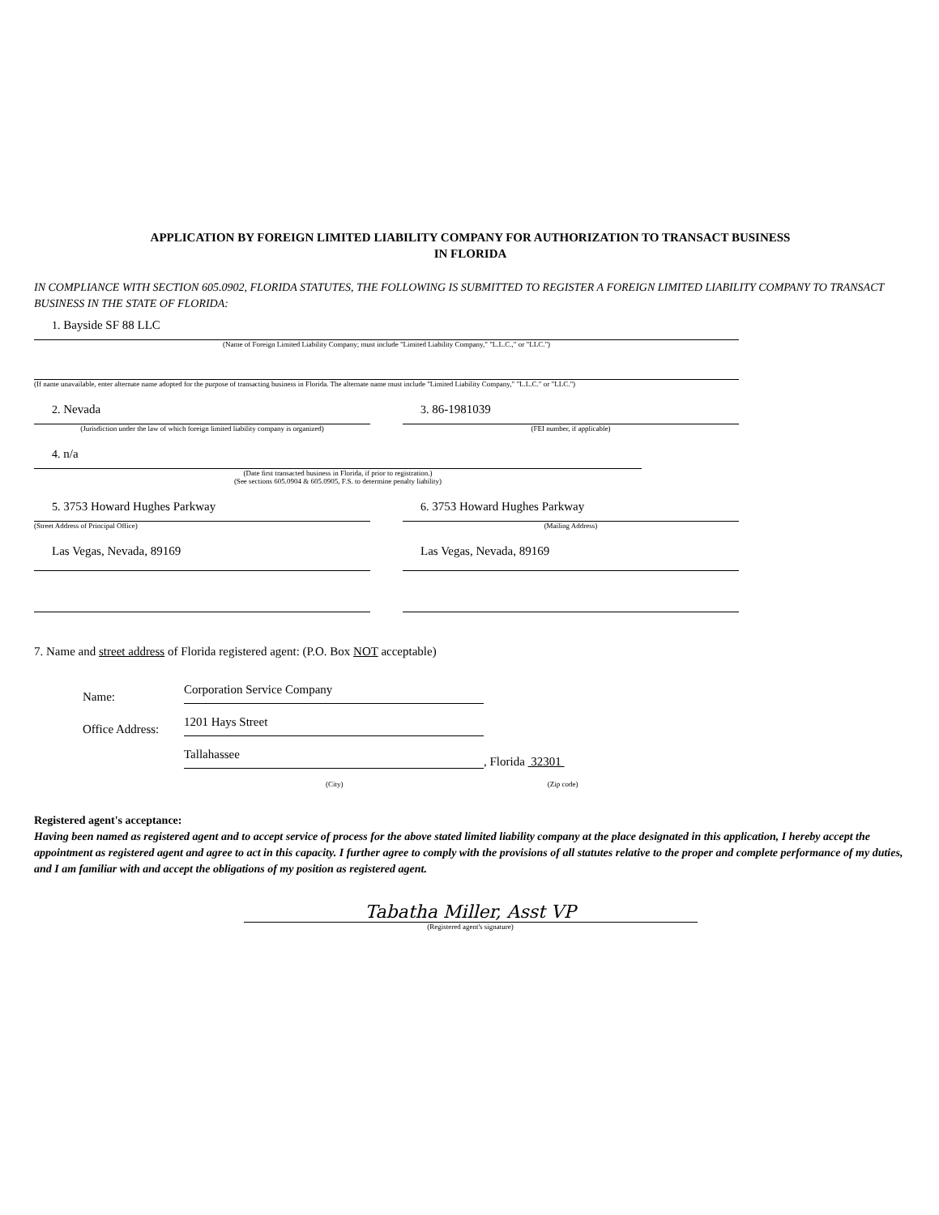APPLICATION BY FOREIGN LIMITED LIABILITY COMPANY FOR AUTHORIZATION TO TRANSACT BUSINESS
IN FLORIDA
IN COMPLIANCE WITH SECTION 605.0902, FLORIDA STATUTES, THE FOLLOWING IS SUBMITTED TO REGISTER A FOREIGN LIMITED LIABILITY COMPANY TO TRANSACT BUSINESS IN THE STATE OF FLORIDA:
1. Bayside SF 88 LLC
(Name of Foreign Limited Liability Company; must include "Limited Liability Company," "L.L.C.," or "LLC.")
(If name unavailable, enter alternate name adopted for the purpose of transacting business in Florida. The alternate name must include "Limited Liability Company," "L.L.C." or "LLC.")
2. Nevada
(Jurisdiction under the law of which foreign limited liability company is organized)
3. 86-1981039
(FEI number, if applicable)
4. n/a
(Date first transacted business in Florida, if prior to registration.)
(See sections 605.0904 & 605.0905, F.S. to determine penalty liability)
5. 3753 Howard Hughes Parkway
(Street Address of Principal Office)
Las Vegas, Nevada, 89169
6. 3753 Howard Hughes Parkway
(Mailing Address)
Las Vegas, Nevada, 89169
7. Name and street address of Florida registered agent: (P.O. Box NOT acceptable)
Name: Corporation Service Company
Office Address: 1201 Hays Street
Tallahassee, Florida 32301
(City) (Zip code)
Registered agent's acceptance:
Having been named as registered agent and to accept service of process for the above stated limited liability company at the place designated in this application, I hereby accept the appointment as registered agent and agree to act in this capacity. I further agree to comply with the provisions of all statutes relative to the proper and complete performance of my duties, and I am familiar with and accept the obligations of my position as registered agent.
Tabatha Miller, Asst VP
(Registered agent's signature)